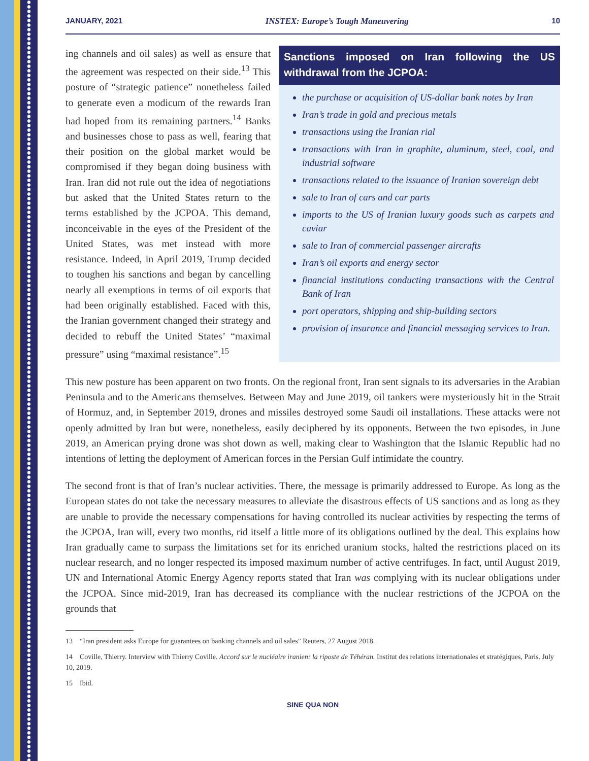JANUARY, 2021 INSTEX: Europe’s Tough Maneuvering 10
ing channels and oil sales) as well as ensure that the agreement was respected on their side.<sup>13</sup> This posture of “strategic patience” nonetheless failed to generate even a modicum of the rewards Iran had hoped from its remaining partners.<sup>14</sup> Banks and businesses chose to pass as well, fearing that their position on the global market would be compromised if they began doing business with Iran. Iran did not rule out the idea of negotiations but asked that the United States return to the terms established by the JCPOA. This demand, inconceivable in the eyes of the President of the United States, was met instead with more resistance. Indeed, in April 2019, Trump decided to toughen his sanctions and began by cancelling nearly all exemptions in terms of oil exports that had been originally established. Faced with this, the Iranian government changed their strategy and decided to rebuff the United States’ “maximal pressure” using “maximal resistance”.<sup>15</sup>
Sanctions imposed on Iran following the US withdrawal from the JCPOA:
the purchase or acquisition of US-dollar bank notes by Iran
Iran’s trade in gold and precious metals
transactions using the Iranian rial
transactions with Iran in graphite, aluminum, steel, coal, and industrial software
transactions related to the issuance of Iranian sovereign debt
sale to Iran of cars and car parts
imports to the US of Iranian luxury goods such as carpets and caviar
sale to Iran of commercial passenger aircrafts
Iran’s oil exports and energy sector
financial institutions conducting transactions with the Central Bank of Iran
port operators, shipping and ship-building sectors
provision of insurance and financial messaging services to Iran.
This new posture has been apparent on two fronts. On the regional front, Iran sent signals to its adversaries in the Arabian Peninsula and to the Americans themselves. Between May and June 2019, oil tankers were mysteriously hit in the Strait of Hormuz, and, in September 2019, drones and missiles destroyed some Saudi oil installations. These attacks were not openly admitted by Iran but were, nonetheless, easily deciphered by its opponents. Between the two episodes, in June 2019, an American prying drone was shot down as well, making clear to Washington that the Islamic Republic had no intentions of letting the deployment of American forces in the Persian Gulf intimidate the country.
The second front is that of Iran’s nuclear activities. There, the message is primarily addressed to Europe. As long as the European states do not take the necessary measures to alleviate the disastrous effects of US sanctions and as long as they are unable to provide the necessary compensations for having controlled its nuclear activities by respecting the terms of the JCPOA, Iran will, every two months, rid itself a little more of its obligations outlined by the deal. This explains how Iran gradually came to surpass the limitations set for its enriched uranium stocks, halted the restrictions placed on its nuclear research, and no longer respected its imposed maximum number of active centrifuges. In fact, until August 2019, UN and International Atomic Energy Agency reports stated that Iran was complying with its nuclear obligations under the JCPOA. Since mid-2019, Iran has decreased its compliance with the nuclear restrictions of the JCPOA on the grounds that
13 “Iran president asks Europe for guarantees on banking channels and oil sales” Reuters, 27 August 2018.
14 Coville, Thierry. Interview with Thierry Coville. Accord sur le nucléaire iranien: la riposte de Téhéran. Institut des relations internationales et stratégiques, Paris. July 10, 2019.
15 Ibid.
SINE QUA NON